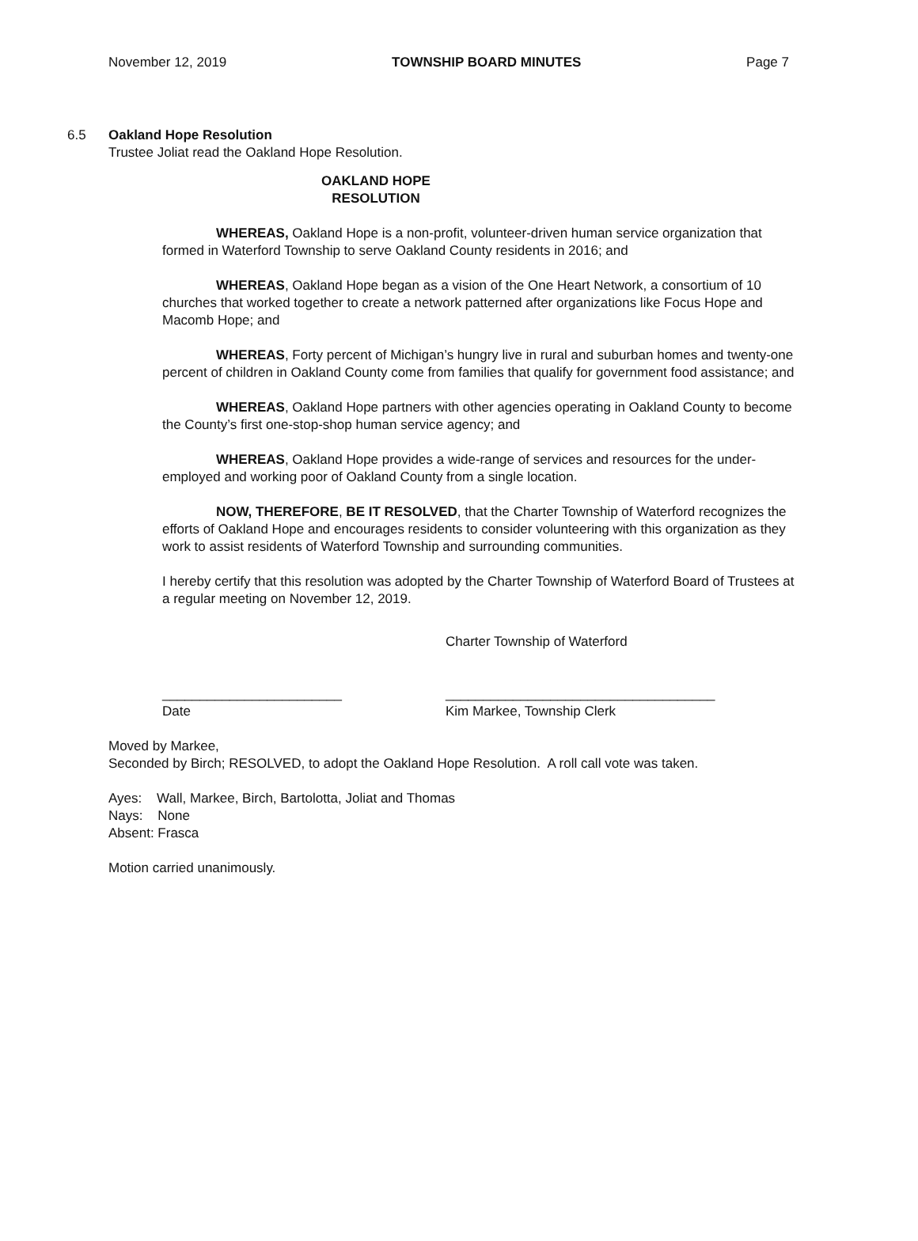November 12, 2019 TOWNSHIP BOARD MINUTES Page 7
6.5 Oakland Hope Resolution
Trustee Joliat read the Oakland Hope Resolution.
OAKLAND HOPE
RESOLUTION
WHEREAS, Oakland Hope is a non-profit, volunteer-driven human service organization that formed in Waterford Township to serve Oakland County residents in 2016; and
WHEREAS, Oakland Hope began as a vision of the One Heart Network, a consortium of 10 churches that worked together to create a network patterned after organizations like Focus Hope and Macomb Hope; and
WHEREAS, Forty percent of Michigan’s hungry live in rural and suburban homes and twenty-one percent of children in Oakland County come from families that qualify for government food assistance; and
WHEREAS, Oakland Hope partners with other agencies operating in Oakland County to become the County’s first one-stop-shop human service agency; and
WHEREAS, Oakland Hope provides a wide-range of services and resources for the under-employed and working poor of Oakland County from a single location.
NOW, THEREFORE, BE IT RESOLVED, that the Charter Township of Waterford recognizes the efforts of Oakland Hope and encourages residents to consider volunteering with this organization as they work to assist residents of Waterford Township and surrounding communities.
I hereby certify that this resolution was adopted by the Charter Township of Waterford Board of Trustees at a regular meeting on November 12, 2019.
Charter Township of Waterford
________________________
Date
____________________________________
Kim Markee, Township Clerk
Moved by Markee,
Seconded by Birch; RESOLVED, to adopt the Oakland Hope Resolution. A roll call vote was taken.
Ayes: Wall, Markee, Birch, Bartolotta, Joliat and Thomas
Nays: None
Absent: Frasca
Motion carried unanimously.